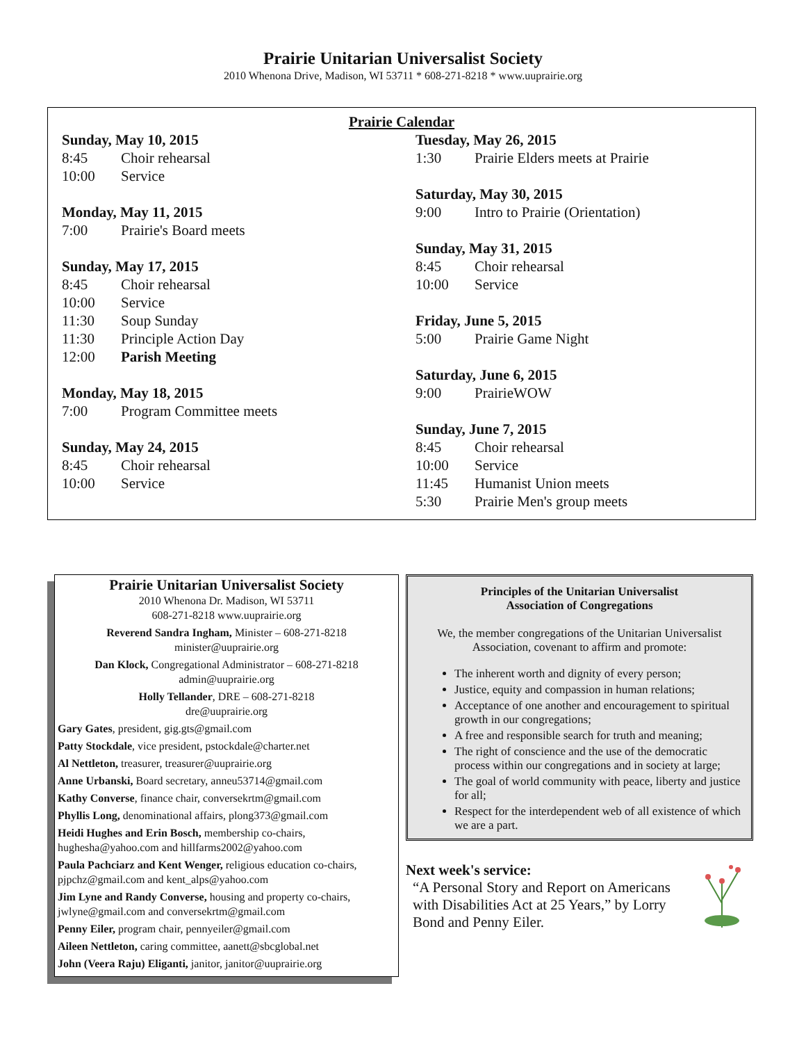Prairie Unitarian Universalist Society
2010 Whenona Drive, Madison, WI 53711 * 608-271-8218 * www.uuprairie.org
Prairie Calendar
Sunday, May 10, 2015
8:45 Choir rehearsal
10:00 Service
Monday, May 11, 2015
7:00 Prairie's Board meets
Sunday, May 17, 2015
8:45 Choir rehearsal
10:00 Service
11:30 Soup Sunday
11:30 Principle Action Day
12:00 Parish Meeting
Monday, May 18, 2015
7:00 Program Committee meets
Sunday, May 24, 2015
8:45 Choir rehearsal
10:00 Service
Tuesday, May 26, 2015
1:30 Prairie Elders meets at Prairie
Saturday, May 30, 2015
9:00 Intro to Prairie (Orientation)
Sunday, May 31, 2015
8:45 Choir rehearsal
10:00 Service
Friday, June 5, 2015
5:00 Prairie Game Night
Saturday, June 6, 2015
9:00 PrairieWOW
Sunday, June 7, 2015
8:45 Choir rehearsal
10:00 Service
11:45 Humanist Union meets
5:30 Prairie Men's group meets
Prairie Unitarian Universalist Society
2010 Whenona Dr. Madison, WI 53711
608-271-8218 www.uuprairie.org
Reverend Sandra Ingham, Minister – 608-271-8218
minister@uuprairie.org
Dan Klock, Congregational Administrator – 608-271-8218
admin@uuprairie.org
Holly Tellander, DRE – 608-271-8218
dre@uuprairie.org
Gary Gates, president, gig.gts@gmail.com
Patty Stockdale, vice president, pstockdale@charter.net
Al Nettleton, treasurer, treasurer@uuprairie.org
Anne Urbanski, Board secretary, anneu53714@gmail.com
Kathy Converse, finance chair, conversekrtm@gmail.com
Phyllis Long, denominational affairs, plong373@gmail.com
Heidi Hughes and Erin Bosch, membership co-chairs, hughesha@yahoo.com and hillfarms2002@yahoo.com
Paula Pachciarz and Kent Wenger, religious education co-chairs, pjpchz@gmail.com and kent_alps@yahoo.com
Jim Lyne and Randy Converse, housing and property co-chairs, jwlyne@gmail.com and conversekrtm@gmail.com
Penny Eiler, program chair, pennyeiler@gmail.com
Aileen Nettleton, caring committee, aanett@sbcglobal.net
John (Veera Raju) Eliganti, janitor, janitor@uuprairie.org
Principles of the Unitarian Universalist
Association of Congregations
We, the member congregations of the Unitarian Universalist Association, covenant to affirm and promote:
The inherent worth and dignity of every person;
Justice, equity and compassion in human relations;
Acceptance of one another and encouragement to spiritual growth in our congregations;
A free and responsible search for truth and meaning;
The right of conscience and the use of the democratic process within our congregations and in society at large;
The goal of world community with peace, liberty and justice for all;
Respect for the interdependent web of all existence of which we are a part.
Next week's service:
“A Personal Story and Report on Americans with Disabilities Act at 25 Years,” by Lorry Bond and Penny Eiler.